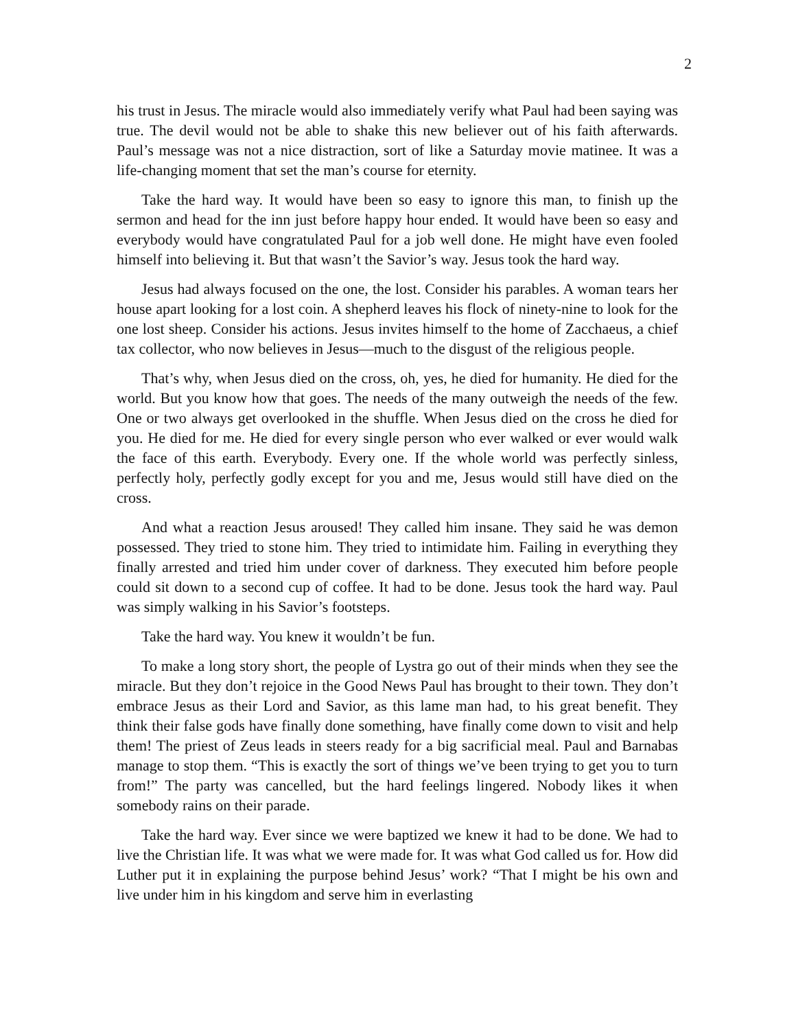2
his trust in Jesus. The miracle would also immediately verify what Paul had been saying was true. The devil would not be able to shake this new believer out of his faith afterwards. Paul’s message was not a nice distraction, sort of like a Saturday movie matinee. It was a life-changing moment that set the man’s course for eternity.
Take the hard way. It would have been so easy to ignore this man, to finish up the sermon and head for the inn just before happy hour ended. It would have been so easy and everybody would have congratulated Paul for a job well done. He might have even fooled himself into believing it. But that wasn’t the Savior’s way. Jesus took the hard way.
Jesus had always focused on the one, the lost. Consider his parables. A woman tears her house apart looking for a lost coin. A shepherd leaves his flock of ninety-nine to look for the one lost sheep. Consider his actions. Jesus invites himself to the home of Zacchaeus, a chief tax collector, who now believes in Jesus—much to the disgust of the religious people.
That’s why, when Jesus died on the cross, oh, yes, he died for humanity. He died for the world. But you know how that goes. The needs of the many outweigh the needs of the few. One or two always get overlooked in the shuffle. When Jesus died on the cross he died for you. He died for me. He died for every single person who ever walked or ever would walk the face of this earth. Everybody. Every one. If the whole world was perfectly sinless, perfectly holy, perfectly godly except for you and me, Jesus would still have died on the cross.
And what a reaction Jesus aroused! They called him insane. They said he was demon possessed. They tried to stone him. They tried to intimidate him. Failing in everything they finally arrested and tried him under cover of darkness. They executed him before people could sit down to a second cup of coffee. It had to be done. Jesus took the hard way. Paul was simply walking in his Savior’s footsteps.
Take the hard way. You knew it wouldn’t be fun.
To make a long story short, the people of Lystra go out of their minds when they see the miracle. But they don’t rejoice in the Good News Paul has brought to their town. They don’t embrace Jesus as their Lord and Savior, as this lame man had, to his great benefit. They think their false gods have finally done something, have finally come down to visit and help them! The priest of Zeus leads in steers ready for a big sacrificial meal. Paul and Barnabas manage to stop them. “This is exactly the sort of things we’ve been trying to get you to turn from!” The party was cancelled, but the hard feelings lingered. Nobody likes it when somebody rains on their parade.
Take the hard way. Ever since we were baptized we knew it had to be done. We had to live the Christian life. It was what we were made for. It was what God called us for. How did Luther put it in explaining the purpose behind Jesus’ work? “That I might be his own and live under him in his kingdom and serve him in everlasting